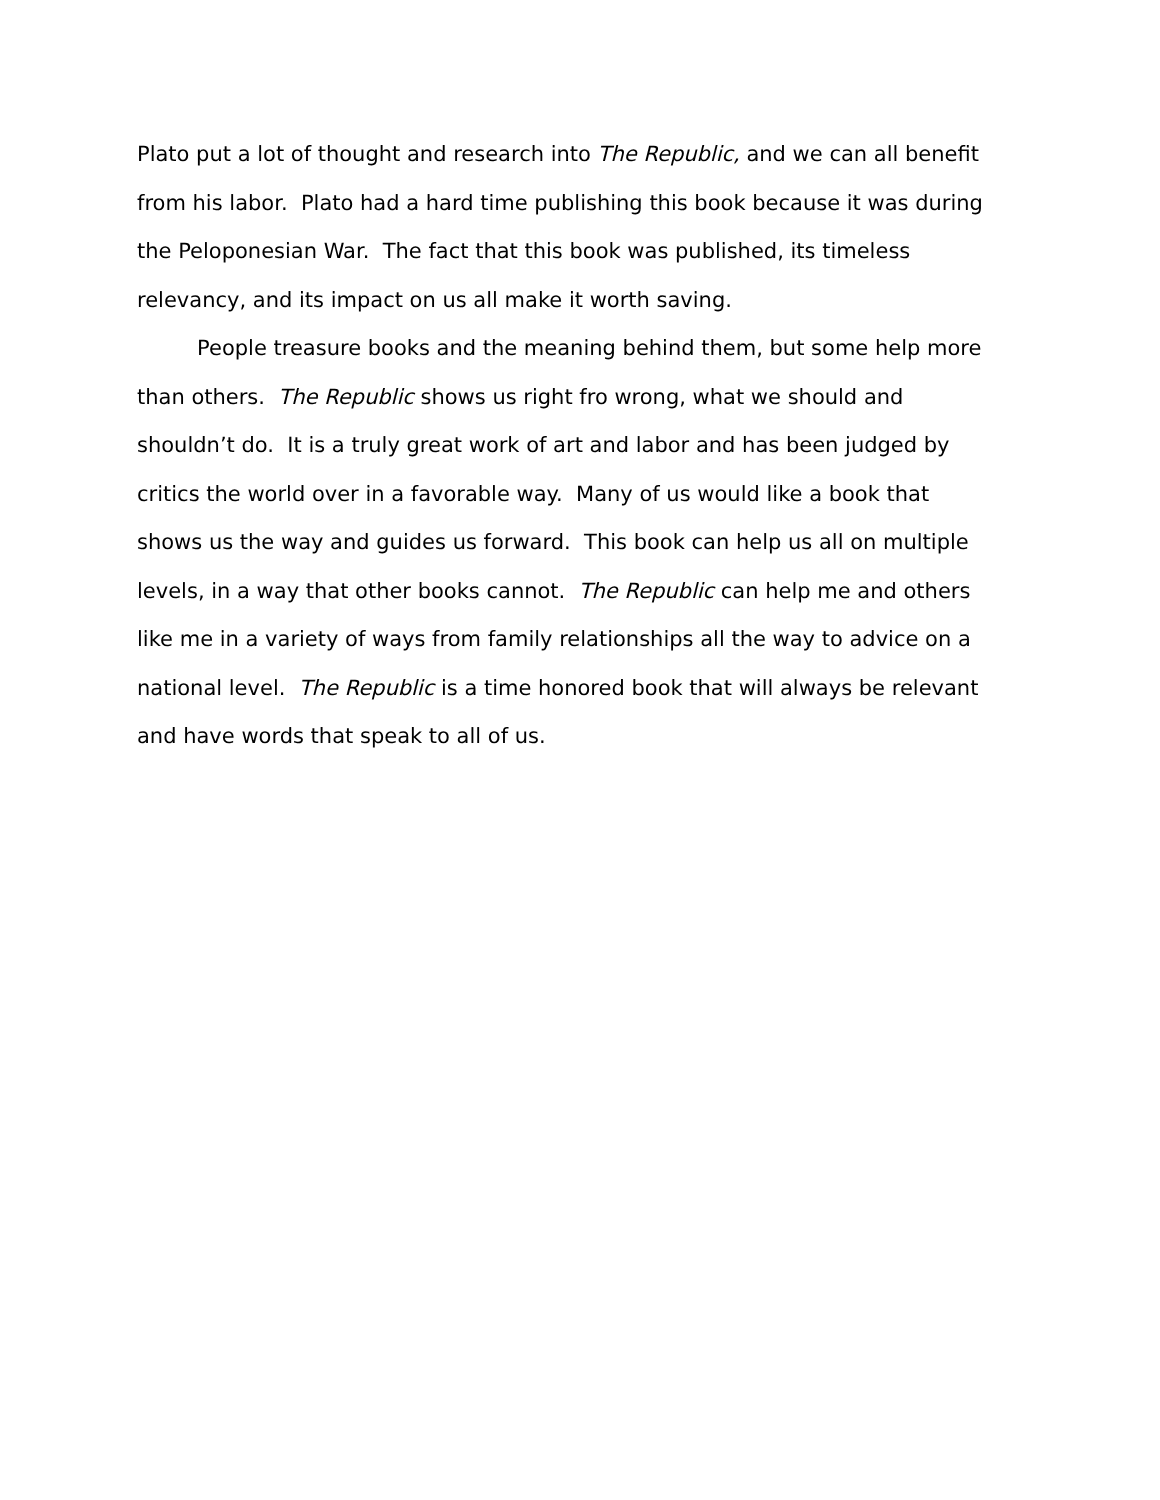Plato put a lot of thought and research into The Republic, and we can all benefit
from his labor. Plato had a hard time publishing this book because it was during
the Peloponesian War. The fact that this book was published, its timeless
relevancy, and its impact on us all make it worth saving.
People treasure books and the meaning behind them, but some help more
than others. The Republic shows us right fro wrong, what we should and
shouldn’t do. It is a truly great work of art and labor and has been judged by
critics the world over in a favorable way. Many of us would like a book that
shows us the way and guides us forward. This book can help us all on multiple
levels, in a way that other books cannot. The Republic can help me and others
like me in a variety of ways from family relationships all the way to advice on a
national level. The Republic is a time honored book that will always be relevant
and have words that speak to all of us.